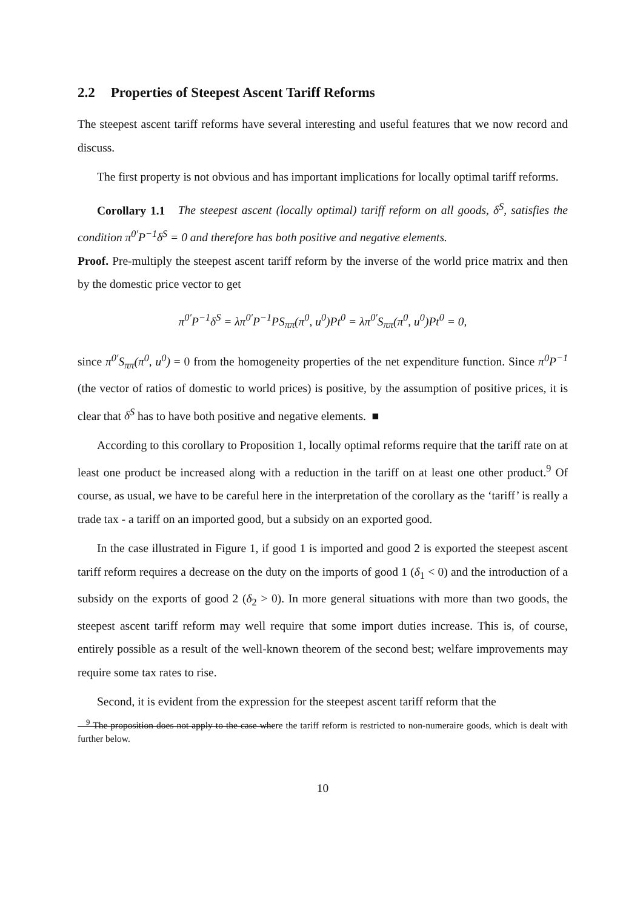2.2 Properties of Steepest Ascent Tariff Reforms
The steepest ascent tariff reforms have several interesting and useful features that we now record and discuss.
The first property is not obvious and has important implications for locally optimal tariff reforms.
Corollary 1.1 The steepest ascent (locally optimal) tariff reform on all goods, δ<sup>S</sup>, satisfies the condition π<sup>0′</sup>P<sup>−1</sup>δ<sup>S</sup> = 0 and therefore has both positive and negative elements.
Proof. Pre-multiply the steepest ascent tariff reform by the inverse of the world price matrix and then by the domestic price vector to get
π<sup>0′</sup>P<sup>−1</sup>δ<sup>S</sup> = λπ<sup>0′</sup>P<sup>−1</sup>PS<sub>ππ</sub>(π<sup>0</sup>, u<sup>0</sup>)Pt<sup>0</sup> = λπ<sup>0′</sup>S<sub>ππ</sub>(π<sup>0</sup>, u<sup>0</sup>)Pt<sup>0</sup> = 0,
since π<sup>0′</sup>S<sub>ππ</sub>(π<sup>0</sup>, u<sup>0</sup>) = 0 from the homogeneity properties of the net expenditure function. Since π<sup>0</sup>P<sup>−1</sup> (the vector of ratios of domestic to world prices) is positive, by the assumption of positive prices, it is clear that δ<sup>S</sup> has to have both positive and negative elements. ■
According to this corollary to Proposition 1, locally optimal reforms require that the tariff rate on at least one product be increased along with a reduction in the tariff on at least one other product.<sup>9</sup> Of course, as usual, we have to be careful here in the interpretation of the corollary as the ‘tariff’ is really a trade tax - a tariff on an imported good, but a subsidy on an exported good.
In the case illustrated in Figure 1, if good 1 is imported and good 2 is exported the steepest ascent tariff reform requires a decrease on the duty on the imports of good 1 (δ<sub>1</sub> < 0) and the introduction of a subsidy on the exports of good 2 (δ<sub>2</sub> > 0). In more general situations with more than two goods, the steepest ascent tariff reform may well require that some import duties increase. This is, of course, entirely possible as a result of the well-known theorem of the second best; welfare improvements may require some tax rates to rise.
Second, it is evident from the expression for the steepest ascent tariff reform that the
<sup>9</sup> The proposition does not apply to the case where the tariff reform is restricted to non-numeraire goods, which is dealt with further below.
10